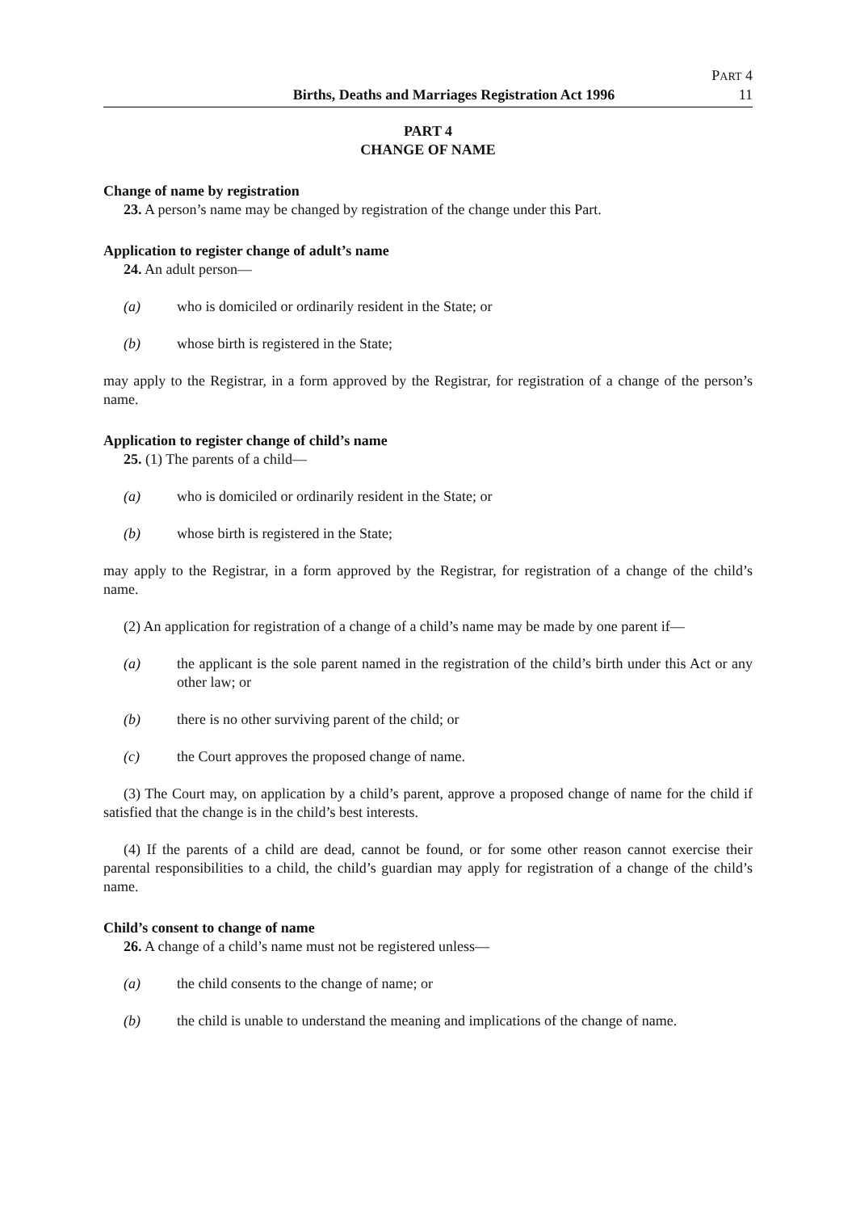Births, Deaths and Marriages Registration Act 1996
PART 4
11
PART 4
CHANGE OF NAME
Change of name by registration
23. A person’s name may be changed by registration of the change under this Part.
Application to register change of adult’s name
24. An adult person—
(a) who is domiciled or ordinarily resident in the State; or
(b) whose birth is registered in the State;
may apply to the Registrar, in a form approved by the Registrar, for registration of a change of the person’s name.
Application to register change of child’s name
25. (1) The parents of a child—
(a) who is domiciled or ordinarily resident in the State; or
(b) whose birth is registered in the State;
may apply to the Registrar, in a form approved by the Registrar, for registration of a change of the child’s name.
(2) An application for registration of a change of a child’s name may be made by one parent if—
(a) the applicant is the sole parent named in the registration of the child’s birth under this Act or any other law; or
(b) there is no other surviving parent of the child; or
(c) the Court approves the proposed change of name.
(3) The Court may, on application by a child’s parent, approve a proposed change of name for the child if satisfied that the change is in the child’s best interests.
(4) If the parents of a child are dead, cannot be found, or for some other reason cannot exercise their parental responsibilities to a child, the child’s guardian may apply for registration of a change of the child’s name.
Child’s consent to change of name
26. A change of a child’s name must not be registered unless—
(a) the child consents to the change of name; or
(b) the child is unable to understand the meaning and implications of the change of name.